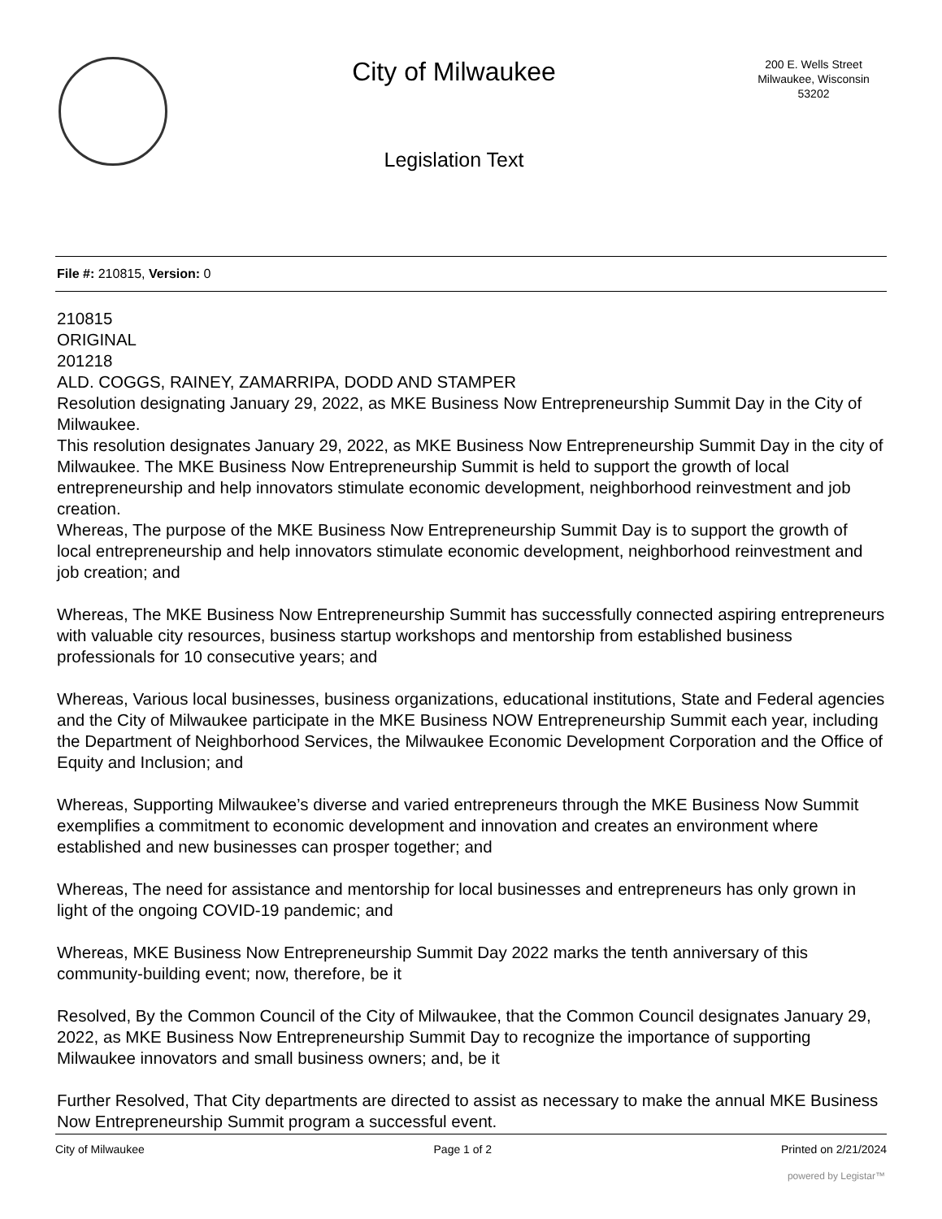City of Milwaukee
Legislation Text
200 E. Wells Street
Milwaukee, Wisconsin
53202
File #: 210815, Version: 0
210815
ORIGINAL
201218
ALD. COGGS, RAINEY, ZAMARRIPA, DODD AND STAMPER
Resolution designating January 29, 2022, as MKE Business Now Entrepreneurship Summit Day in the City of Milwaukee.
This resolution designates January 29, 2022, as MKE Business Now Entrepreneurship Summit Day in the city of Milwaukee. The MKE Business Now Entrepreneurship Summit is held to support the growth of local entrepreneurship and help innovators stimulate economic development, neighborhood reinvestment and job creation.
Whereas, The purpose of the MKE Business Now Entrepreneurship Summit Day is to support the growth of local entrepreneurship and help innovators stimulate economic development, neighborhood reinvestment and job creation; and
Whereas, The MKE Business Now Entrepreneurship Summit has successfully connected aspiring entrepreneurs with valuable city resources, business startup workshops and mentorship from established business professionals for 10 consecutive years; and
Whereas, Various local businesses, business organizations, educational institutions, State and Federal agencies and the City of Milwaukee participate in the MKE Business NOW Entrepreneurship Summit each year, including the Department of Neighborhood Services, the Milwaukee Economic Development Corporation and the Office of Equity and Inclusion; and
Whereas, Supporting Milwaukee’s diverse and varied entrepreneurs through the MKE Business Now Summit exemplifies a commitment to economic development and innovation and creates an environment where established and new businesses can prosper together; and
Whereas, The need for assistance and mentorship for local businesses and entrepreneurs has only grown in light of the ongoing COVID-19 pandemic; and
Whereas, MKE Business Now Entrepreneurship Summit Day 2022 marks the tenth anniversary of this community-building event; now, therefore, be it
Resolved, By the Common Council of the City of Milwaukee, that the Common Council designates January 29, 2022, as MKE Business Now Entrepreneurship Summit Day to recognize the importance of supporting Milwaukee innovators and small business owners; and, be it
Further Resolved, That City departments are directed to assist as necessary to make the annual MKE Business Now Entrepreneurship Summit program a successful event.
City of Milwaukee Page 1 of 2 Printed on 2/21/2024
powered by Legistar™